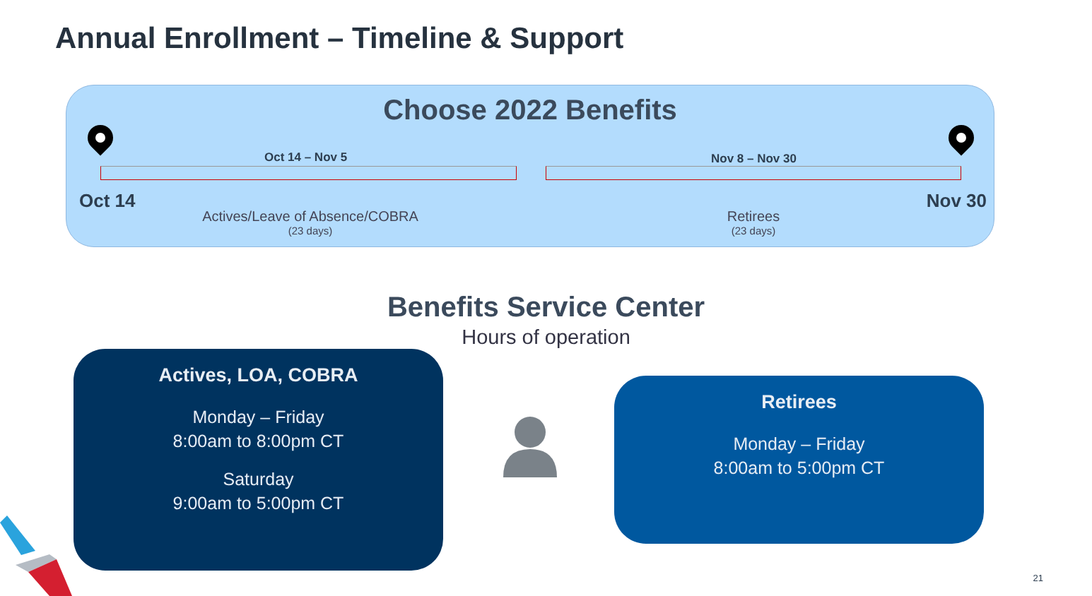Annual Enrollment – Timeline & Support
Choose 2022 Benefits
Oct 14 – Nov 5 Nov 8 – Nov 30
Oct 14 Nov 30
Actives/Leave of Absence/COBRA
(23 days)
Retirees
(23 days)
Benefits Service Center
Hours of operation
Actives, LOA, COBRA
Monday – Friday
8:00am to 8:00pm CT
Saturday
9:00am to 5:00pm CT
Retirees
Monday – Friday
8:00am to 5:00pm CT
21